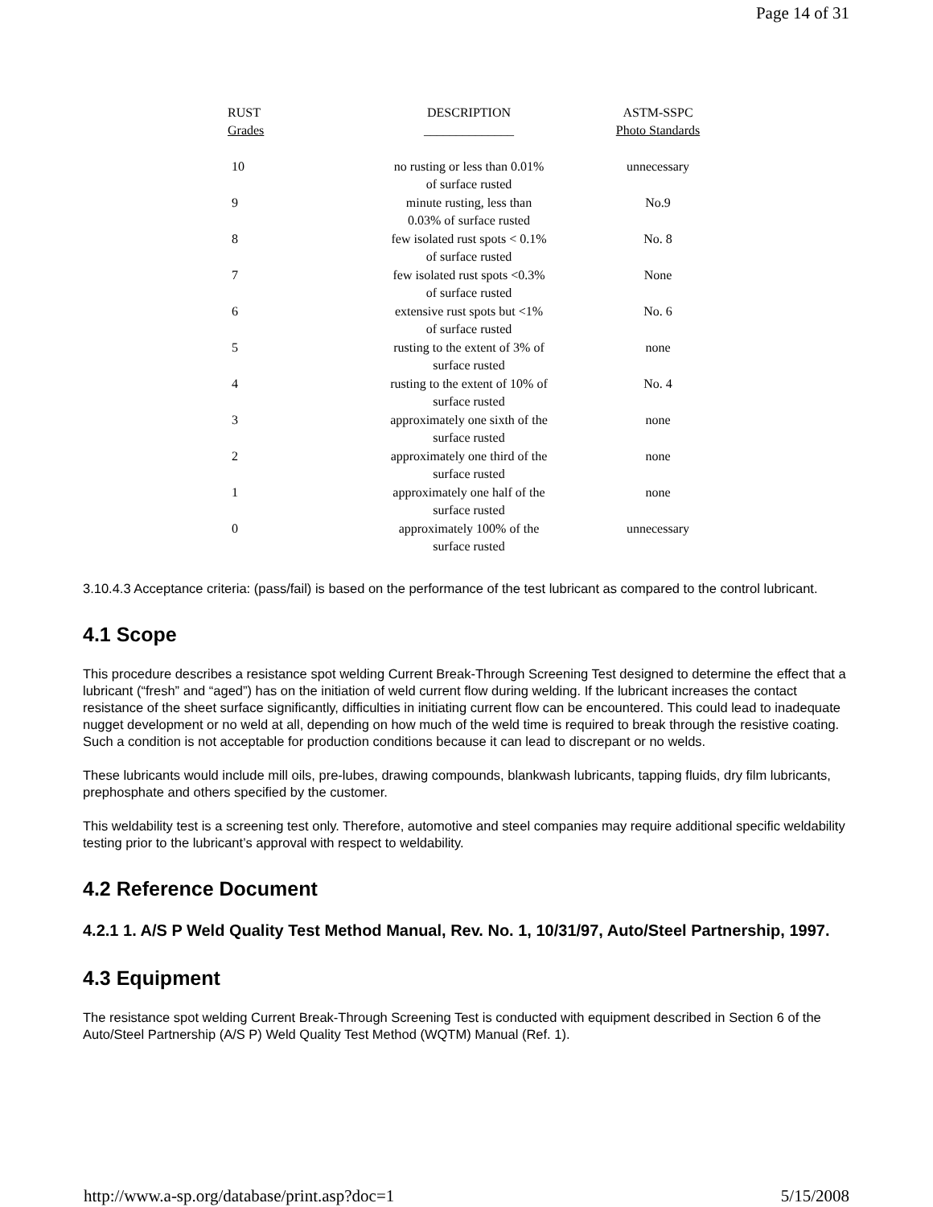Page 14 of 31
| RUST Grades | DESCRIPTION ______________ | ASTM-SSPC Photo Standards |
| --- | --- | --- |
| 10 | no rusting or less than 0.01% of surface rusted | unnecessary |
| 9 | minute rusting, less than 0.03% of surface rusted | No.9 |
| 8 | few isolated rust spots < 0.1% of surface rusted | No. 8 |
| 7 | few isolated rust spots <0.3% of surface rusted | None |
| 6 | extensive rust spots but <1% of surface rusted | No. 6 |
| 5 | rusting to the extent of 3% of surface rusted | none |
| 4 | rusting to the extent of 10% of surface rusted | No. 4 |
| 3 | approximately one sixth of the surface rusted | none |
| 2 | approximately one third of the surface rusted | none |
| 1 | approximately one half of the surface rusted | none |
| 0 | approximately 100% of the surface rusted | unnecessary |
3.10.4.3 Acceptance criteria: (pass/fail) is based on the performance of the test lubricant as compared to the control lubricant.
4.1 Scope
This procedure describes a resistance spot welding Current Break-Through Screening Test designed to determine the effect that a lubricant (“fresh” and “aged”) has on the initiation of weld current flow during welding. If the lubricant increases the contact resistance of the sheet surface significantly, difficulties in initiating current flow can be encountered. This could lead to inadequate nugget development or no weld at all, depending on how much of the weld time is required to break through the resistive coating. Such a condition is not acceptable for production conditions because it can lead to discrepant or no welds.
These lubricants would include mill oils, pre-lubes, drawing compounds, blankwash lubricants, tapping fluids, dry film lubricants, prephosphate and others specified by the customer.
This weldability test is a screening test only. Therefore, automotive and steel companies may require additional specific weldability testing prior to the lubricant’s approval with respect to weldability.
4.2 Reference Document
4.2.1 1. A/S P Weld Quality Test Method Manual, Rev. No. 1, 10/31/97, Auto/Steel Partnership, 1997.
4.3 Equipment
The resistance spot welding Current Break-Through Screening Test is conducted with equipment described in Section 6 of the Auto/Steel Partnership (A/S P) Weld Quality Test Method (WQTM) Manual (Ref. 1).
http://www.a-sp.org/database/print.asp?doc=1 5/15/2008